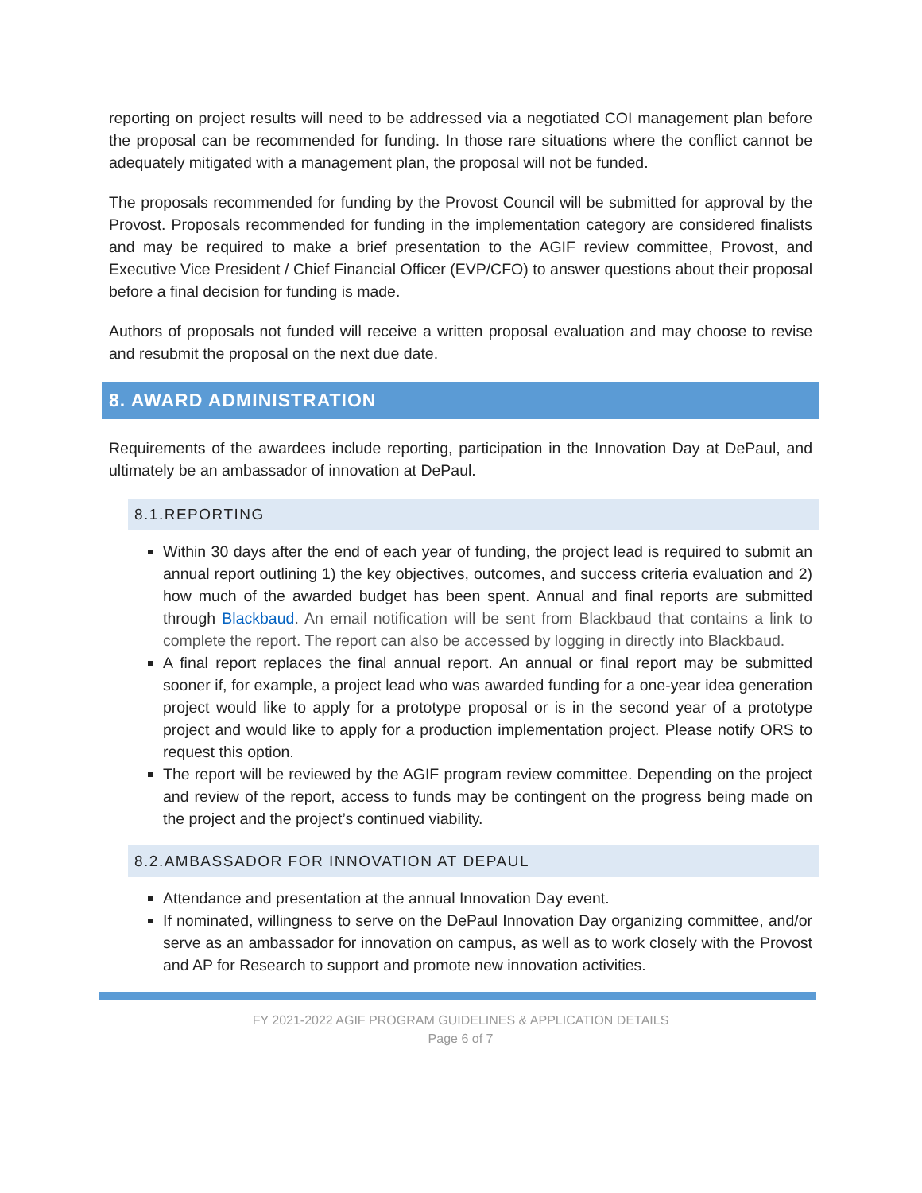reporting on project results will need to be addressed via a negotiated COI management plan before the proposal can be recommended for funding. In those rare situations where the conflict cannot be adequately mitigated with a management plan, the proposal will not be funded.
The proposals recommended for funding by the Provost Council will be submitted for approval by the Provost. Proposals recommended for funding in the implementation category are considered finalists and may be required to make a brief presentation to the AGIF review committee, Provost, and Executive Vice President / Chief Financial Officer (EVP/CFO) to answer questions about their proposal before a final decision for funding is made.
Authors of proposals not funded will receive a written proposal evaluation and may choose to revise and resubmit the proposal on the next due date.
8. AWARD ADMINISTRATION
Requirements of the awardees include reporting, participation in the Innovation Day at DePaul, and ultimately be an ambassador of innovation at DePaul.
8.1.REPORTING
Within 30 days after the end of each year of funding, the project lead is required to submit an annual report outlining 1) the key objectives, outcomes, and success criteria evaluation and 2) how much of the awarded budget has been spent. Annual and final reports are submitted through Blackbaud. An email notification will be sent from Blackbaud that contains a link to complete the report. The report can also be accessed by logging in directly into Blackbaud.
A final report replaces the final annual report. An annual or final report may be submitted sooner if, for example, a project lead who was awarded funding for a one-year idea generation project would like to apply for a prototype proposal or is in the second year of a prototype project and would like to apply for a production implementation project. Please notify ORS to request this option.
The report will be reviewed by the AGIF program review committee. Depending on the project and review of the report, access to funds may be contingent on the progress being made on the project and the project’s continued viability.
8.2.AMBASSADOR FOR INNOVATION AT DEPAUL
Attendance and presentation at the annual Innovation Day event.
If nominated, willingness to serve on the DePaul Innovation Day organizing committee, and/or serve as an ambassador for innovation on campus, as well as to work closely with the Provost and AP for Research to support and promote new innovation activities.
FY 2021-2022 AGIF PROGRAM GUIDELINES & APPLICATION DETAILS
Page 6 of 7